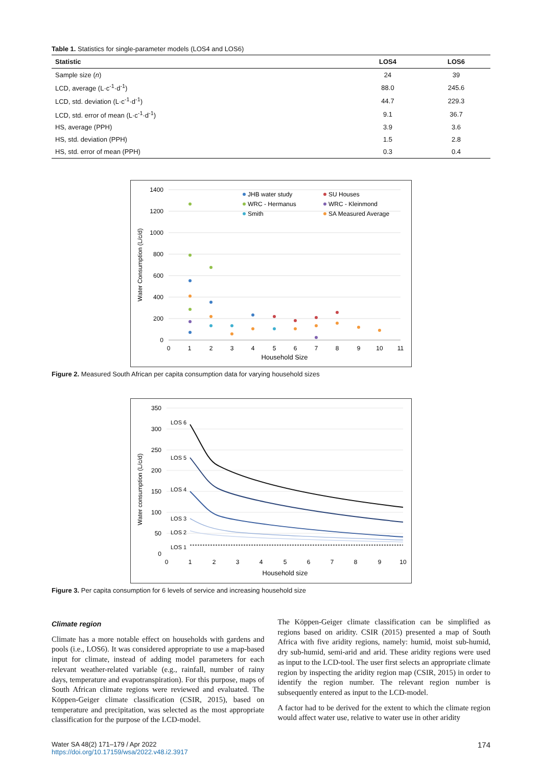Table 1. Statistics for single-parameter models (LOS4 and LOS6)
| Statistic | LOS4 | LOS6 |
| --- | --- | --- |
| Sample size ( n ) | 24 | 39 |
| LCD, average (L·c<sup>-1</sup>·d<sup>-1</sup>) | 88.0 | 245.6 |
| LCD, std. deviation (L·c<sup>-1</sup>·d<sup>-1</sup>) | 44.7 | 229.3 |
| LCD, std. error of mean (L·c<sup>-1</sup>·d<sup>-1</sup>) | 9.1 | 36.7 |
| HS, average (PPH) | 3.9 | 3.6 |
| HS, std. deviation (PPH) | 1.5 | 2.8 |
| HS, std. error of mean (PPH) | 0.3 | 0.4 |
1400
1200
1000
800
600
400
200
0
0
1
2
3
4
5
6
7
8
9
10
11
Household Size
Water Consumption (L/c/d)
JHB water study
WRC - Hermanus
Smith
SU Houses
WRC - Kleinmond
SA Measured Average
Figure 2. Measured South African per capita consumption data for varying household sizes
350
300
250
200
150
100
50
0
0
1
2
3
4
5
6
7
8
9
10
Household size
Water consumption (L/c/d)
LOS 6
LOS 5
LOS 4
LOS 3
LOS 2
LOS 1
Figure 3. Per capita consumption for 6 levels of service and increasing household size
Climate region
Climate has a more notable effect on households with gardens and pools (i.e., LOS6). It was considered appropriate to use a map-based input for climate, instead of adding model parameters for each relevant weather-related variable (e.g., rainfall, number of rainy days, temperature and evapotranspiration). For this purpose, maps of South African climate regions were reviewed and evaluated. The Köppen-Geiger climate classification (CSIR, 2015), based on temperature and precipitation, was selected as the most appropriate classification for the purpose of the LCD-model.
The Köppen-Geiger climate classification can be simplified as regions based on aridity. CSIR (2015) presented a map of South Africa with five aridity regions, namely: humid, moist sub-humid, dry sub-humid, semi-arid and arid. These aridity regions were used as input to the LCD-tool. The user first selects an appropriate climate region by inspecting the aridity region map (CSIR, 2015) in order to identify the region number. The relevant region number is subsequently entered as input to the LCD-model.
A factor had to be derived for the extent to which the climate region would affect water use, relative to water use in other aridity
Water SA 48(2) 171–179 / Apr 2022
https://doi.org/10.17159/wsa/2022.v48.i2.3917
174